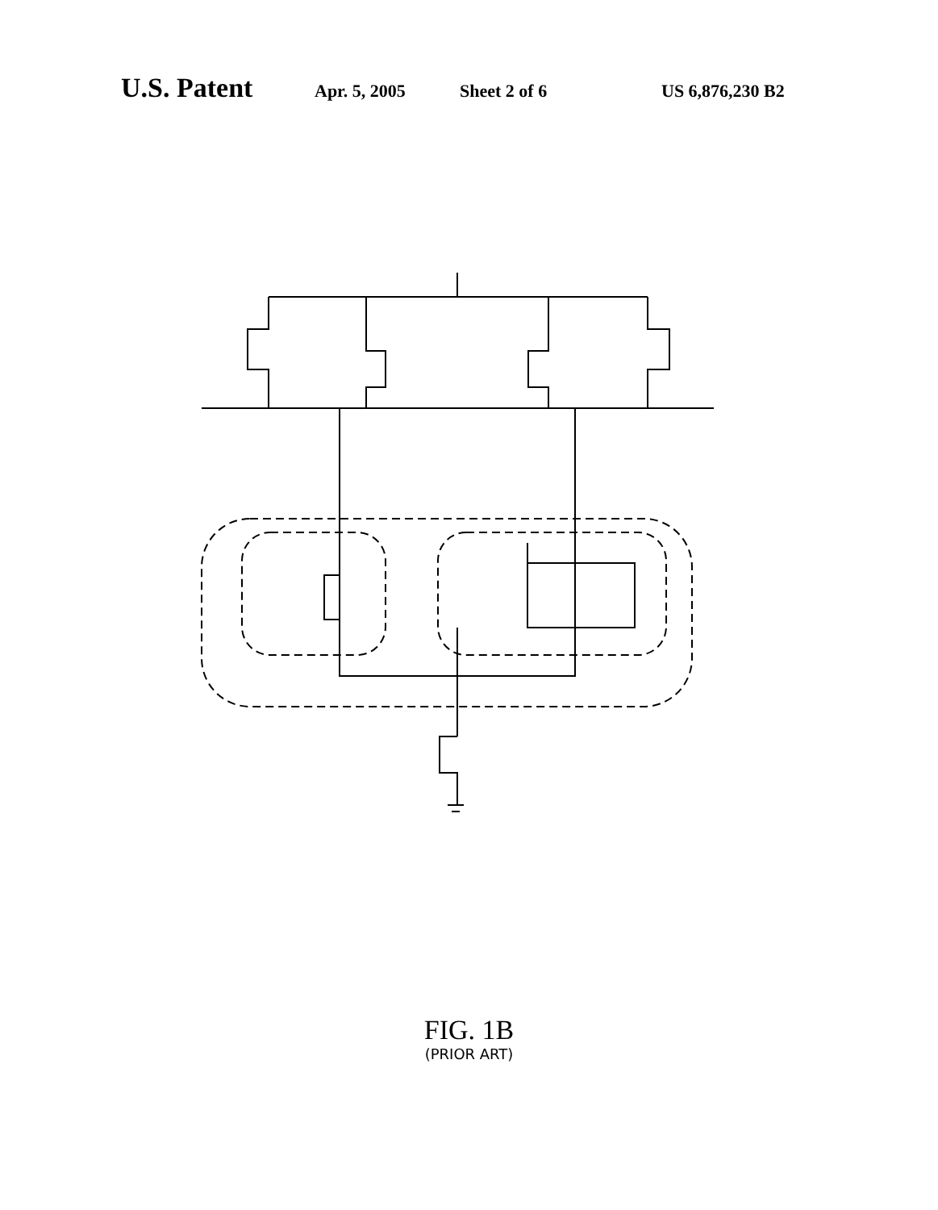U.S. Patent Apr. 5, 2005 Sheet 2 of 6 US 6,876,230 B2
100A 102 Vdd 101 115 CLKA 116 129 CLKA 109 105 107 117 118 CLKA 111 OUT 113 OUTBAR 151 161 153 163 171 173 151 BAR 153 BAR 123 123A 123B CLKA 122 121
FIG. 1B
(PRIOR ART)